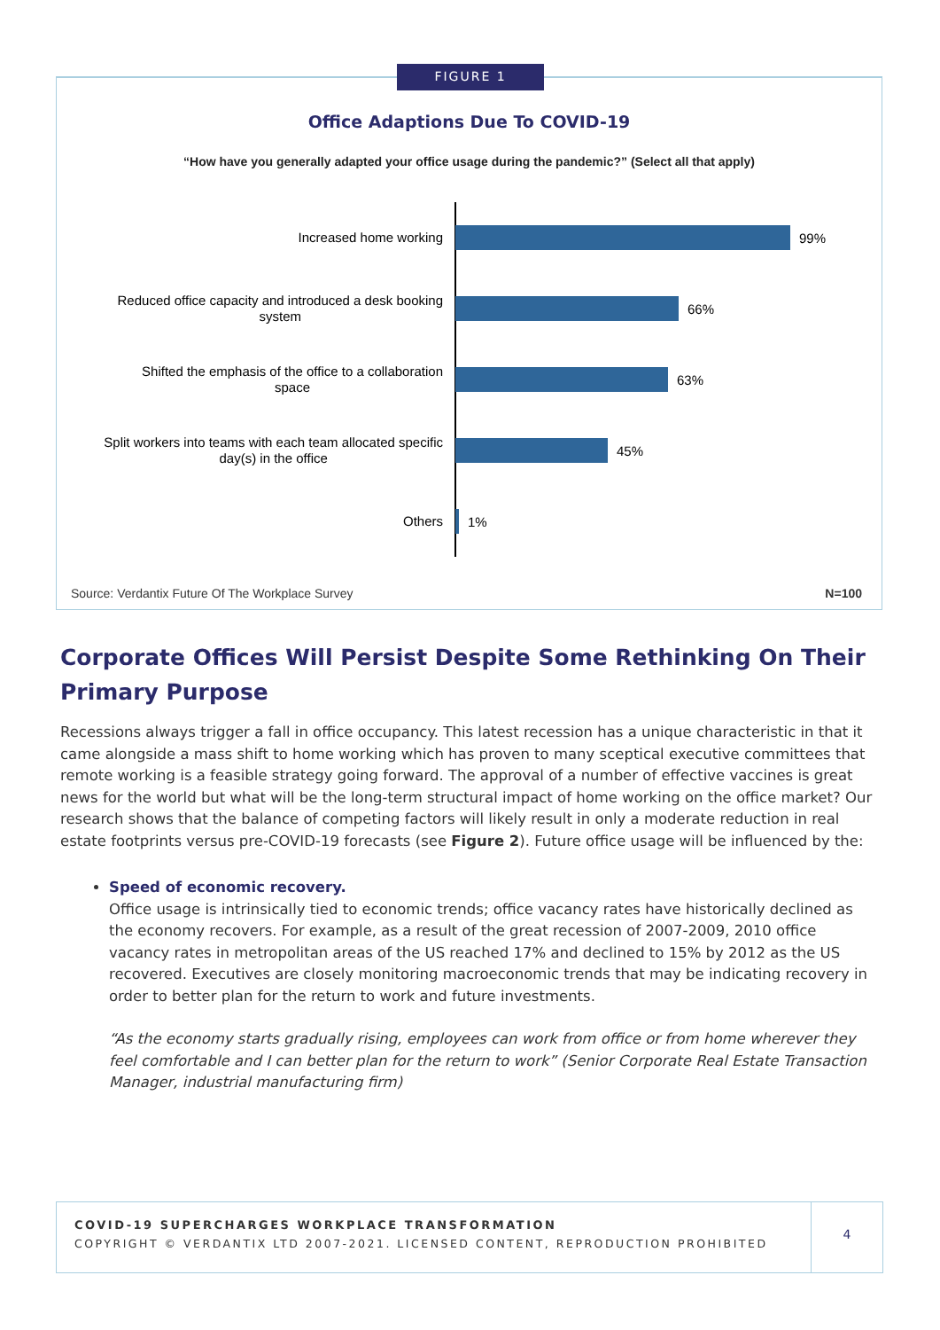FIGURE 1
Office Adaptions Due To COVID-19
“How have you generally adapted your office usage during the pandemic?” (Select all that apply)
Increased home working
99%
Reduced office capacity and introduced a desk booking
system
66%
Shifted the emphasis of the office to a collaboration
space
63%
Split workers into teams with each team allocated specific
day(s) in the office
45%
Others
1%
Source: Verdantix Future Of The Workplace Survey
N=100
Corporate Offices Will Persist Despite Some Rethinking On Their Primary Purpose
Recessions always trigger a fall in office occupancy. This latest recession has a unique characteristic in that it came alongside a mass shift to home working which has proven to many sceptical executive committees that remote working is a feasible strategy going forward. The approval of a number of effective vaccines is great news for the world but what will be the long-term structural impact of home working on the office market? Our research shows that the balance of competing factors will likely result in only a moderate reduction in real estate footprints versus pre-COVID-19 forecasts (see Figure 2). Future office usage will be influenced by the:
Speed of economic recovery.
Office usage is intrinsically tied to economic trends; office vacancy rates have historically declined as the economy recovers. For example, as a result of the great recession of 2007-2009, 2010 office vacancy rates in metropolitan areas of the US reached 17% and declined to 15% by 2012 as the US recovered. Executives are closely monitoring macroeconomic trends that may be indicating recovery in order to better plan for the return to work and future investments.
“As the economy starts gradually rising, employees can work from office or from home wherever they feel comfortable and I can better plan for the return to work” (Senior Corporate Real Estate Transaction Manager, industrial manufacturing firm)
COVID-19 SUPERCHARGES WORKPLACE TRANSFORMATION
COPYRIGHT © VERDANTIX LTD 2007-2021. LICENSED CONTENT, REPRODUCTION PROHIBITED
4